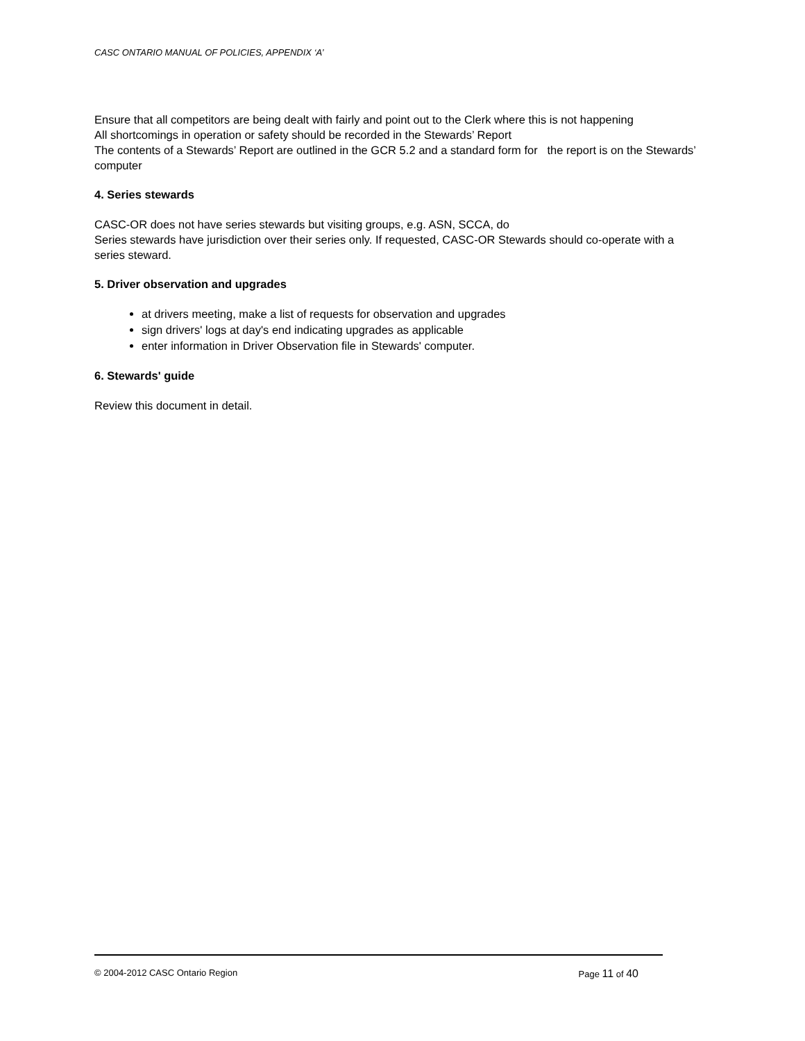CASC ONTARIO MANUAL OF POLICIES, APPENDIX ‘A’
Ensure that all competitors are being dealt with fairly and point out to the Clerk where this is not happening
All shortcomings in operation or safety should be recorded in the Stewards’ Report
The contents of a Stewards’ Report are outlined in the GCR 5.2 and a standard form for the report is on the Stewards’ computer
4. Series stewards
CASC-OR does not have series stewards but visiting groups, e.g. ASN, SCCA, do
Series stewards have jurisdiction over their series only. If requested, CASC-OR Stewards should co-operate with a series steward.
5. Driver observation and upgrades
at drivers meeting, make a list of requests for observation and upgrades
sign drivers' logs at day's end indicating upgrades as applicable
enter information in Driver Observation file in Stewards' computer.
6. Stewards' guide
Review this document in detail.
© 2004-2012 CASC Ontario Region Page 11 of 40